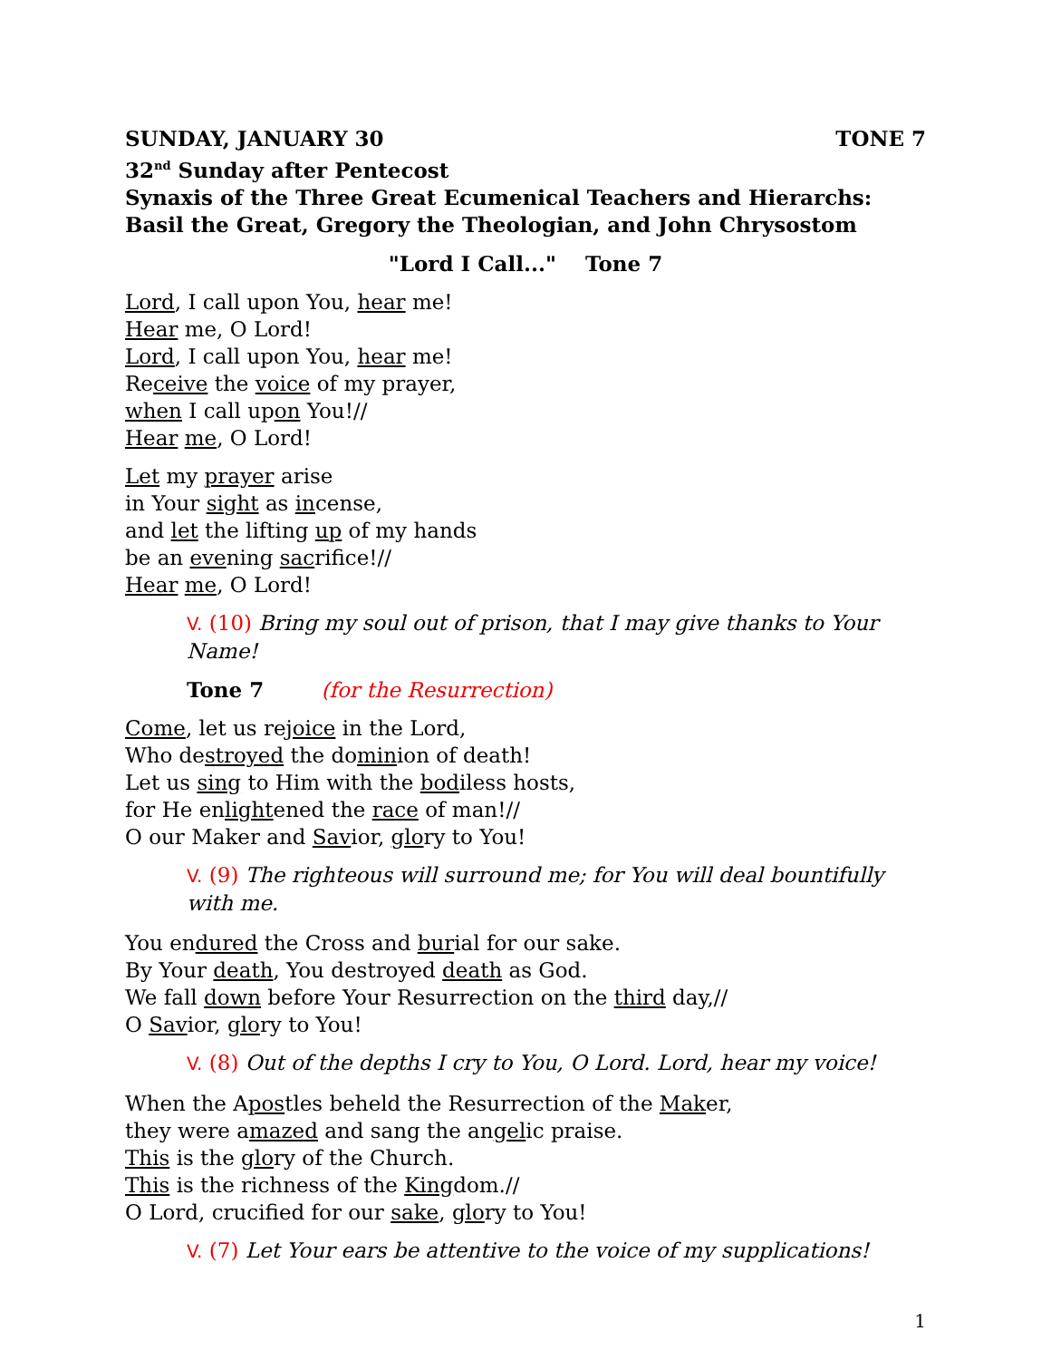SUNDAY, JANUARY 30 TONE 7
32<sup>nd</sup> Sunday after Pentecost
Synaxis of the Three Great Ecumenical Teachers and Hierarchs: Basil the Great, Gregory the Theologian, and John Chrysostom
"Lord I Call..." Tone 7
Lord, I call upon You, hear me!
Hear me, O Lord!
Lord, I call upon You, hear me!
Receive the voice of my prayer,
when I call upon You!//
Hear me, O Lord!
Let my prayer arise
in Your sight as incense,
and let the lifting up of my hands
be an evening sacrifice!//
Hear me, O Lord!
V. (10) Bring my soul out of prison, that I may give thanks to Your Name!
Tone 7 (for the Resurrection)
Come, let us rejoice in the Lord,
Who destroyed the dominion of death!
Let us sing to Him with the bodiless hosts,
for He enlightened the race of man!//
O our Maker and Savior, glory to You!
V. (9) The righteous will surround me; for You will deal bountifully with me.
You endured the Cross and burial for our sake.
By Your death, You destroyed death as God.
We fall down before Your Resurrection on the third day,//
O Savior, glory to You!
V. (8) Out of the depths I cry to You, O Lord. Lord, hear my voice!
When the Apostles beheld the Resurrection of the Maker,
they were amazed and sang the angelic praise.
This is the glory of the Church.
This is the richness of the Kingdom.//
O Lord, crucified for our sake, glory to You!
V. (7) Let Your ears be attentive to the voice of my supplications!
1